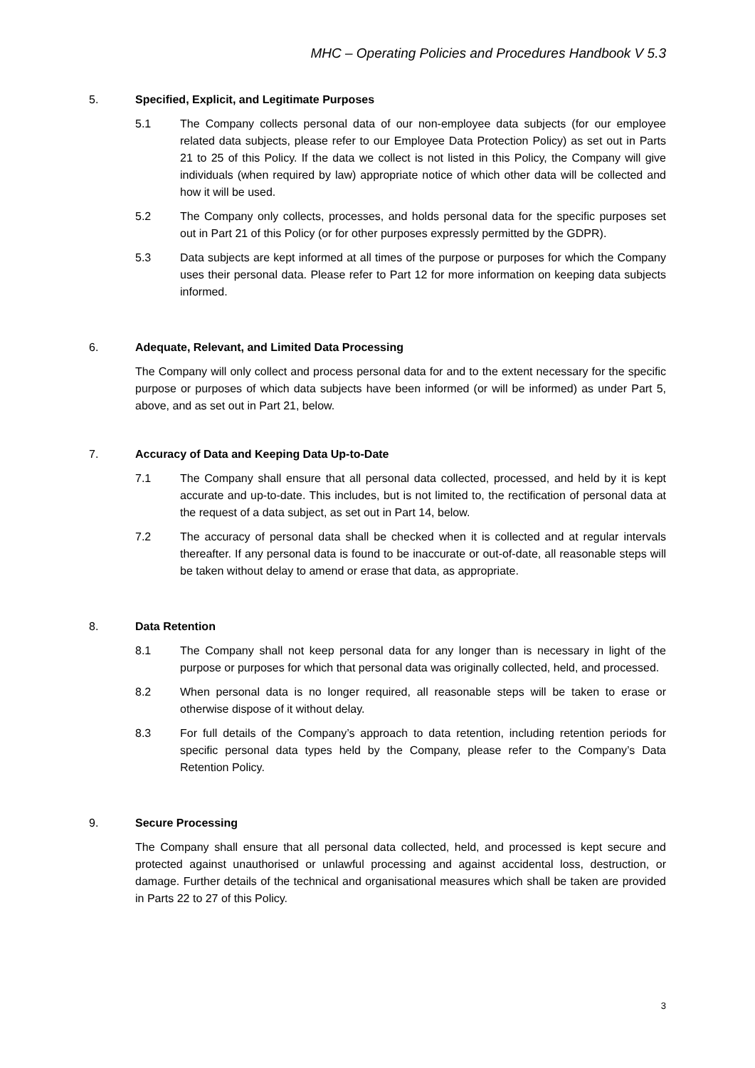MHC – Operating Policies and Procedures Handbook V 5.3
5. Specified, Explicit, and Legitimate Purposes
5.1 The Company collects personal data of our non-employee data subjects (for our employee related data subjects, please refer to our Employee Data Protection Policy) as set out in Parts 21 to 25 of this Policy. If the data we collect is not listed in this Policy, the Company will give individuals (when required by law) appropriate notice of which other data will be collected and how it will be used.
5.2 The Company only collects, processes, and holds personal data for the specific purposes set out in Part 21 of this Policy (or for other purposes expressly permitted by the GDPR).
5.3 Data subjects are kept informed at all times of the purpose or purposes for which the Company uses their personal data. Please refer to Part 12 for more information on keeping data subjects informed.
6. Adequate, Relevant, and Limited Data Processing
The Company will only collect and process personal data for and to the extent necessary for the specific purpose or purposes of which data subjects have been informed (or will be informed) as under Part 5, above, and as set out in Part 21, below.
7. Accuracy of Data and Keeping Data Up-to-Date
7.1 The Company shall ensure that all personal data collected, processed, and held by it is kept accurate and up-to-date. This includes, but is not limited to, the rectification of personal data at the request of a data subject, as set out in Part 14, below.
7.2 The accuracy of personal data shall be checked when it is collected and at regular intervals thereafter. If any personal data is found to be inaccurate or out-of-date, all reasonable steps will be taken without delay to amend or erase that data, as appropriate.
8. Data Retention
8.1 The Company shall not keep personal data for any longer than is necessary in light of the purpose or purposes for which that personal data was originally collected, held, and processed.
8.2 When personal data is no longer required, all reasonable steps will be taken to erase or otherwise dispose of it without delay.
8.3 For full details of the Company’s approach to data retention, including retention periods for specific personal data types held by the Company, please refer to the Company’s Data Retention Policy.
9. Secure Processing
The Company shall ensure that all personal data collected, held, and processed is kept secure and protected against unauthorised or unlawful processing and against accidental loss, destruction, or damage. Further details of the technical and organisational measures which shall be taken are provided in Parts 22 to 27 of this Policy.
3